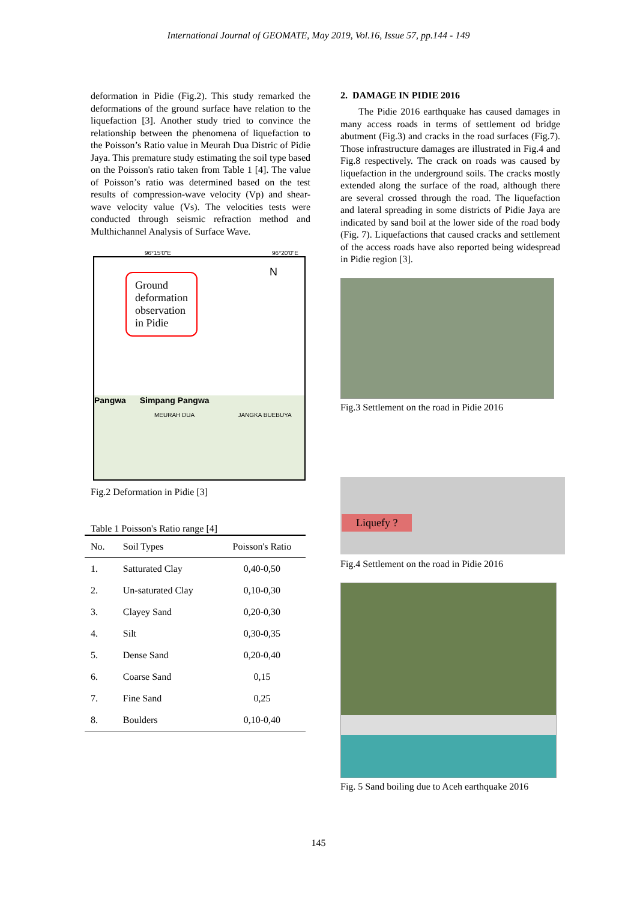International Journal of GEOMATE, May 2019, Vol.16, Issue 57, pp.144 - 149
deformation in Pidie (Fig.2). This study remarked the deformations of the ground surface have relation to the liquefaction [3]. Another study tried to convince the relationship between the phenomena of liquefaction to the Poisson’s Ratio value in Meurah Dua Distric of Pidie Jaya. This premature study estimating the soil type based on the Poisson's ratio taken from Table 1 [4]. The value of Poisson’s ratio was determined based on the test results of compression-wave velocity (Vp) and shear-wave velocity value (Vs). The velocities tests were conducted through seismic refraction method and Multhichannel Analysis of Surface Wave.
96°15'0"E 96°20'0"E
Ground
deformation
observation
in Pidie
N
Pangwa Simpang Pangwa
MEURAH DUA JANGKA BUEBUYA
Fig.2 Deformation in Pidie [3]
Table 1 Poisson's Ratio range [4]
| No. | Soil Types | Poisson's Ratio |
| --- | --- | --- |
| 1. | Satturated Clay | 0,40-0,50 |
| 2. | Un-saturated Clay | 0,10-0,30 |
| 3. | Clayey Sand | 0,20-0,30 |
| 4. | Silt | 0,30-0,35 |
| 5. | Dense Sand | 0,20-0,40 |
| 6. | Coarse Sand | 0,15 |
| 7. | Fine Sand | 0,25 |
| 8. | Boulders | 0,10-0,40 |
2. DAMAGE IN PIDIE 2016
The Pidie 2016 earthquake has caused damages in many access roads in terms of settlement od bridge abutment (Fig.3) and cracks in the road surfaces (Fig.7). Those infrastructure damages are illustrated in Fig.4 and Fig.8 respectively. The crack on roads was caused by liquefaction in the underground soils. The cracks mostly extended along the surface of the road, although there are several crossed through the road. The liquefaction and lateral spreading in some districts of Pidie Jaya are indicated by sand boil at the lower side of the road body (Fig. 7). Liquefactions that caused cracks and settlement of the access roads have also reported being widespread in Pidie region [3].
Fig.3 Settlement on the road in Pidie 2016
Liquefy ?
Fig.4 Settlement on the road in Pidie 2016
Fig. 5 Sand boiling due to Aceh earthquake 2016
145